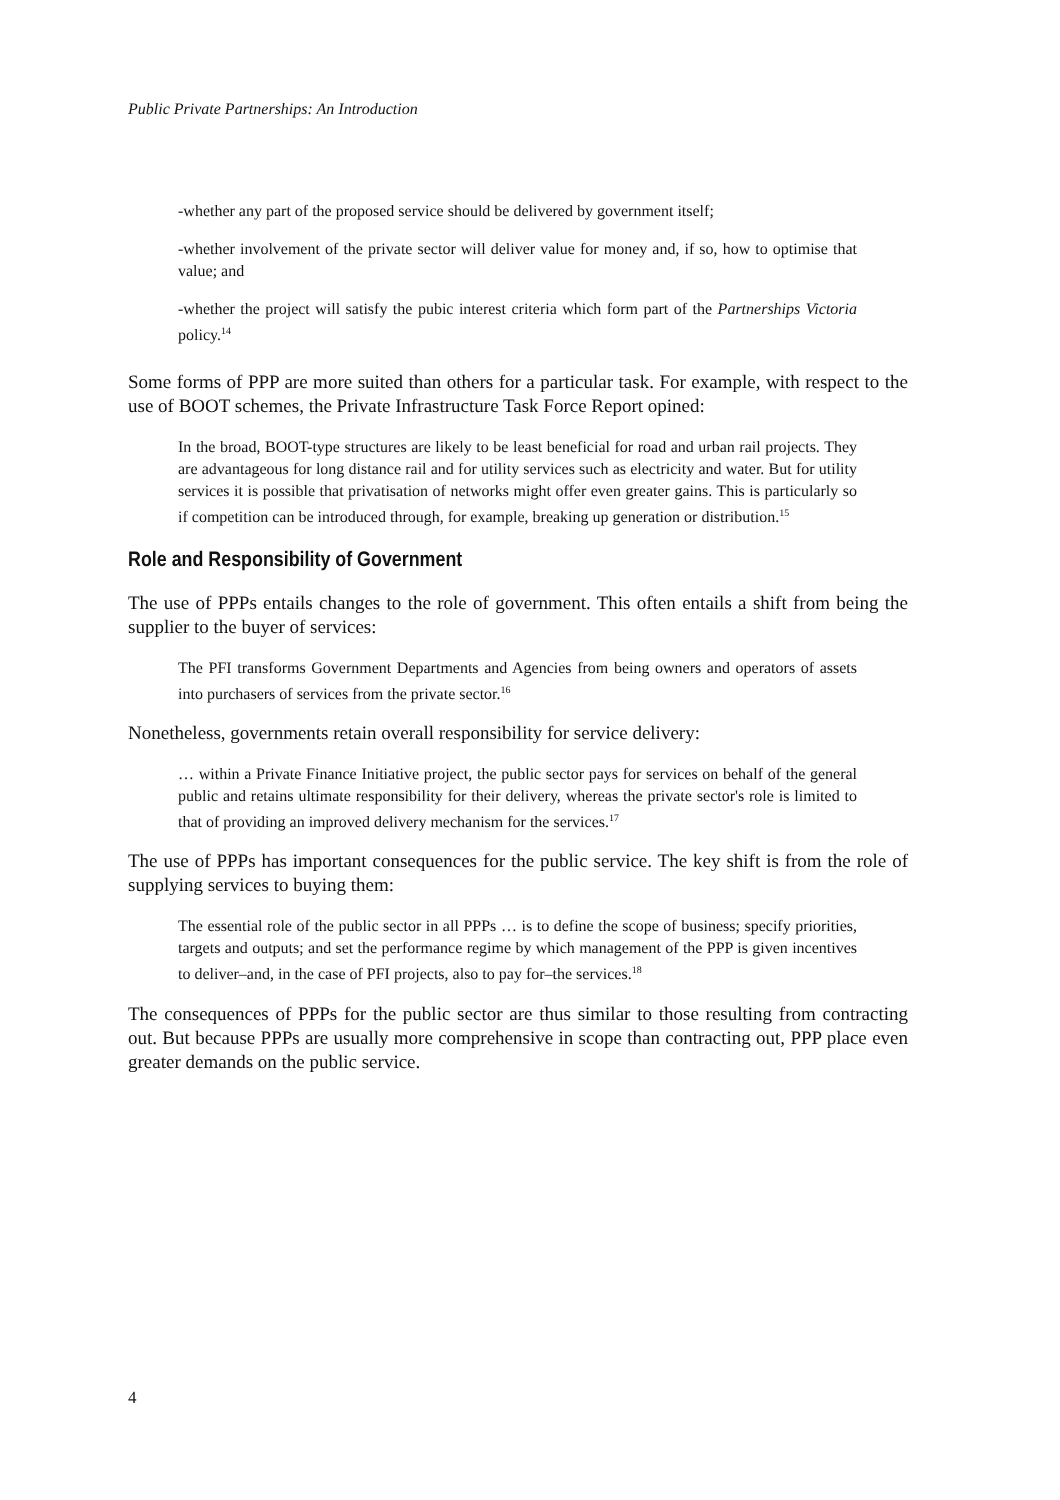Public Private Partnerships: An Introduction
-whether any part of the proposed service should be delivered by government itself;
-whether involvement of the private sector will deliver value for money and, if so, how to optimise that value; and
-whether the project will satisfy the pubic interest criteria which form part of the Partnerships Victoria policy.<sup>14</sup>
Some forms of PPP are more suited than others for a particular task. For example, with respect to the use of BOOT schemes, the Private Infrastructure Task Force Report opined:
In the broad, BOOT-type structures are likely to be least beneficial for road and urban rail projects. They are advantageous for long distance rail and for utility services such as electricity and water. But for utility services it is possible that privatisation of networks might offer even greater gains. This is particularly so if competition can be introduced through, for example, breaking up generation or distribution.<sup>15</sup>
Role and Responsibility of Government
The use of PPPs entails changes to the role of government. This often entails a shift from being the supplier to the buyer of services:
The PFI transforms Government Departments and Agencies from being owners and operators of assets into purchasers of services from the private sector.<sup>16</sup>
Nonetheless, governments retain overall responsibility for service delivery:
… within a Private Finance Initiative project, the public sector pays for services on behalf of the general public and retains ultimate responsibility for their delivery, whereas the private sector's role is limited to that of providing an improved delivery mechanism for the services.<sup>17</sup>
The use of PPPs has important consequences for the public service. The key shift is from the role of supplying services to buying them:
The essential role of the public sector in all PPPs … is to define the scope of business; specify priorities, targets and outputs; and set the performance regime by which management of the PPP is given incentives to deliver–and, in the case of PFI projects, also to pay for–the services.<sup>18</sup>
The consequences of PPPs for the public sector are thus similar to those resulting from contracting out. But because PPPs are usually more comprehensive in scope than contracting out, PPP place even greater demands on the public service.
4